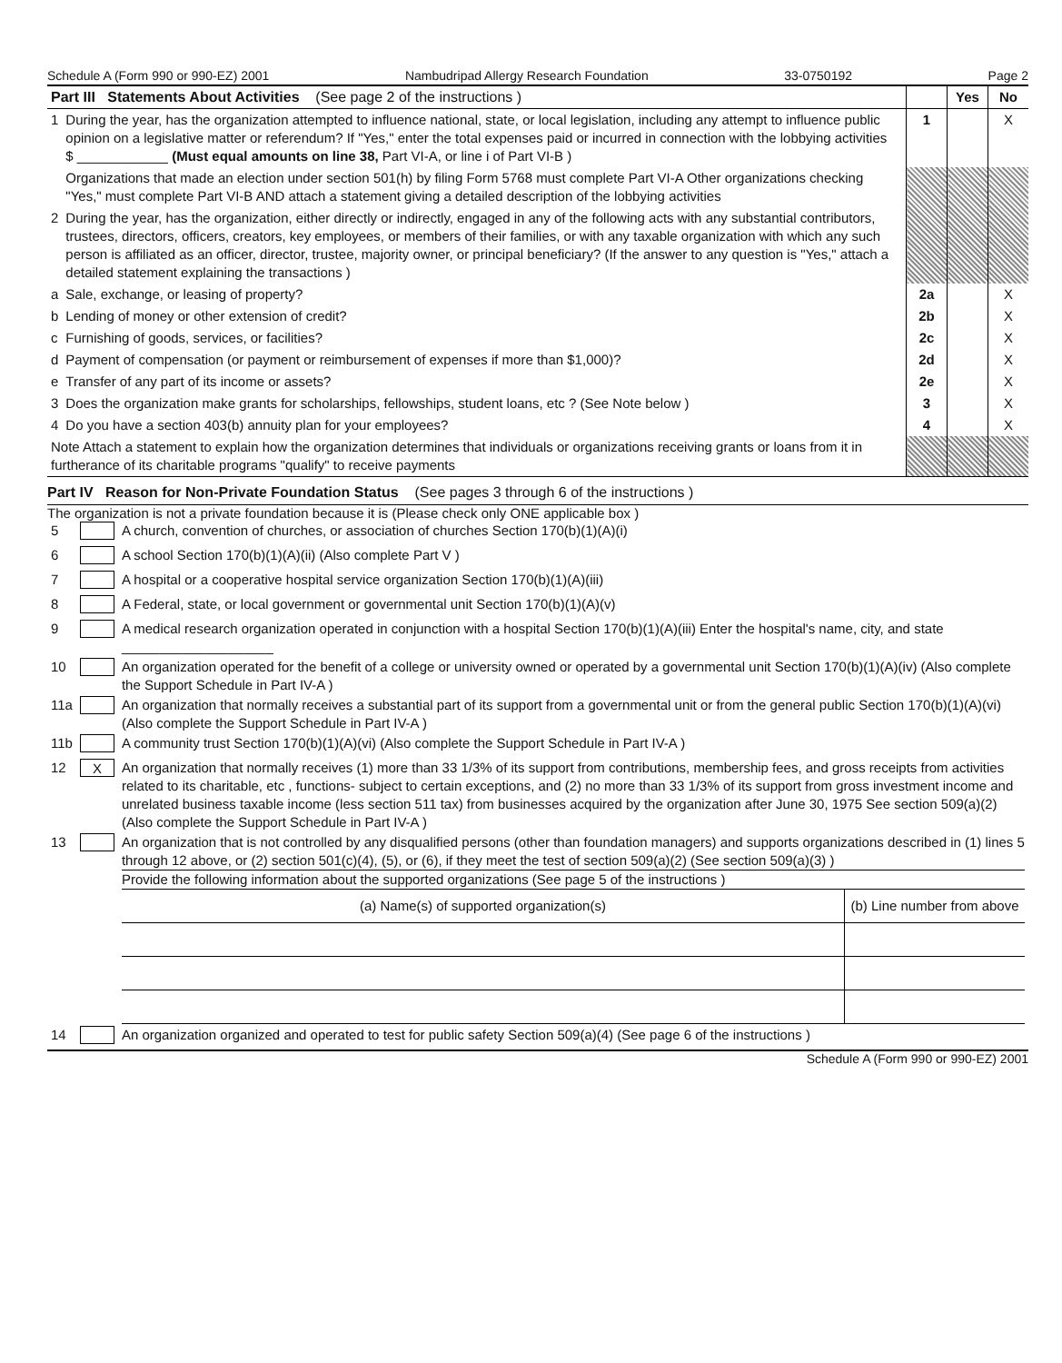Schedule A (Form 990 or 990-EZ) 2001 Nambudripad Allergy Research Foundation 33-0750192 Page 2
| Part III Statements About Activities (See page 2 of the instructions ) | | | Yes | No |
| 1 | During the year, has the organization attempted to influence national, state, or local legislation, including any attempt to influence public opinion on a legislative matter or referendum? If "Yes," enter the total expenses paid or incurred in connection with the lobbying activities $ ____________ (Must equal amounts on line 38, Part VI-A, or line i of Part VI-B ) | 1 | | X |
| | Organizations that made an election under section 501(h) by filing Form 5768 must complete Part VI-A Other organizations checking "Yes," must complete Part VI-B AND attach a statement giving a detailed description of the lobbying activities | | | |
| 2 | During the year, has the organization, either directly or indirectly, engaged in any of the following acts with any substantial contributors, trustees, directors, officers, creators, key employees, or members of their families, or with any taxable organization with which any such person is affiliated as an officer, director, trustee, majority owner, or principal beneficiary? (If the answer to any question is "Yes," attach a detailed statement explaining the transactions ) | | | |
| a | Sale, exchange, or leasing of property? | 2a | | X |
| b | Lending of money or other extension of credit? | 2b | | X |
| c | Furnishing of goods, services, or facilities? | 2c | | X |
| d | Payment of compensation (or payment or reimbursement of expenses if more than $1,000)? | 2d | | X |
| e | Transfer of any part of its income or assets? | 2e | | X |
| 3 | Does the organization make grants for scholarships, fellowships, student loans, etc ? (See Note below ) | 3 | | X |
| 4 | Do you have a section 403(b) annuity plan for your employees? | 4 | | X |
| Note Attach a statement to explain how the organization determines that individuals or organizations receiving grants or loans from it in furtherance of its charitable programs "qualify" to receive payments | | | | |
Part IV Reason for Non-Private Foundation Status (See pages 3 through 6 of the instructions )
The organization is not a private foundation because it is (Please check only ONE applicable box )
| 5 | | A church, convention of churches, or association of churches Section 170(b)(1)(A)(i) |
| 6 | | A school Section 170(b)(1)(A)(ii) (Also complete Part V ) |
| 7 | | A hospital or a cooperative hospital service organization Section 170(b)(1)(A)(iii) |
| 8 | | A Federal, state, or local government or governmental unit Section 170(b)(1)(A)(v) |
| 9 | | A medical research organization operated in conjunction with a hospital Section 170(b)(1)(A)(iii) Enter the hospital's name, city, and state ____________________ |
| 10 | | An organization operated for the benefit of a college or university owned or operated by a governmental unit Section 170(b)(1)(A)(iv) (Also complete the Support Schedule in Part IV-A ) |
| 11a | | An organization that normally receives a substantial part of its support from a governmental unit or from the general public Section 170(b)(1)(A)(vi) (Also complete the Support Schedule in Part IV-A ) |
| 11b | | A community trust Section 170(b)(1)(A)(vi) (Also complete the Support Schedule in Part IV-A ) |
| 12 | X | An organization that normally receives (1) more than 33 1/3% of its support from contributions, membership fees, and gross receipts from activities related to its charitable, etc , functions- subject to certain exceptions, and (2) no more than 33 1/3% of its support from gross investment income and unrelated business taxable income (less section 511 tax) from businesses acquired by the organization after June 30, 1975 See section 509(a)(2) (Also complete the Support Schedule in Part IV-A ) |
| 13 | | An organization that is not controlled by any disqualified persons (other than foundation managers) and supports organizations described in (1) lines 5 through 12 above, or (2) section 501(c)(4), (5), or (6), if they meet the test of section 509(a)(2) (See section 509(a)(3) ) Provide the following information about the supported organizations (See page 5 of the instructions ) / (a) Name(s) of supported organization(s) / (b) Line number from above / / --- / --- / |
| 14 | | An organization organized and operated to test for public safety Section 509(a)(4) (See page 6 of the instructions ) |
Schedule A (Form 990 or 990-EZ) 2001